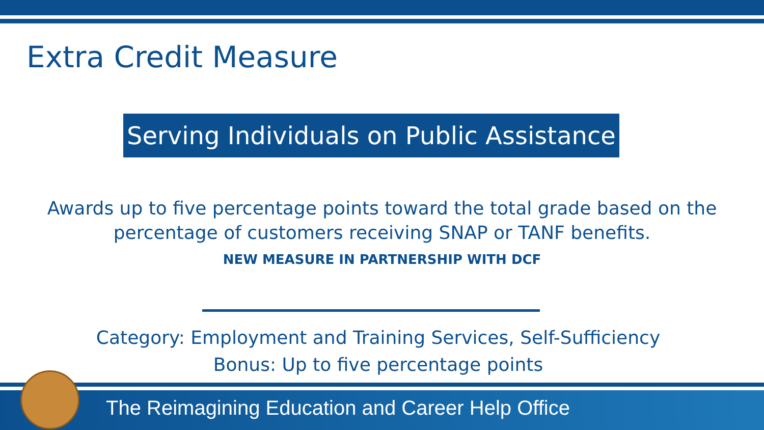Extra Credit Measure
Serving Individuals on Public Assistance
Awards up to five percentage points toward the total grade based on the percentage of customers receiving SNAP or TANF benefits.
NEW MEASURE IN PARTNERSHIP WITH DCF
Category: Employment and Training Services, Self-Sufficiency
Bonus: Up to five percentage points
The Reimagining Education and Career Help Office